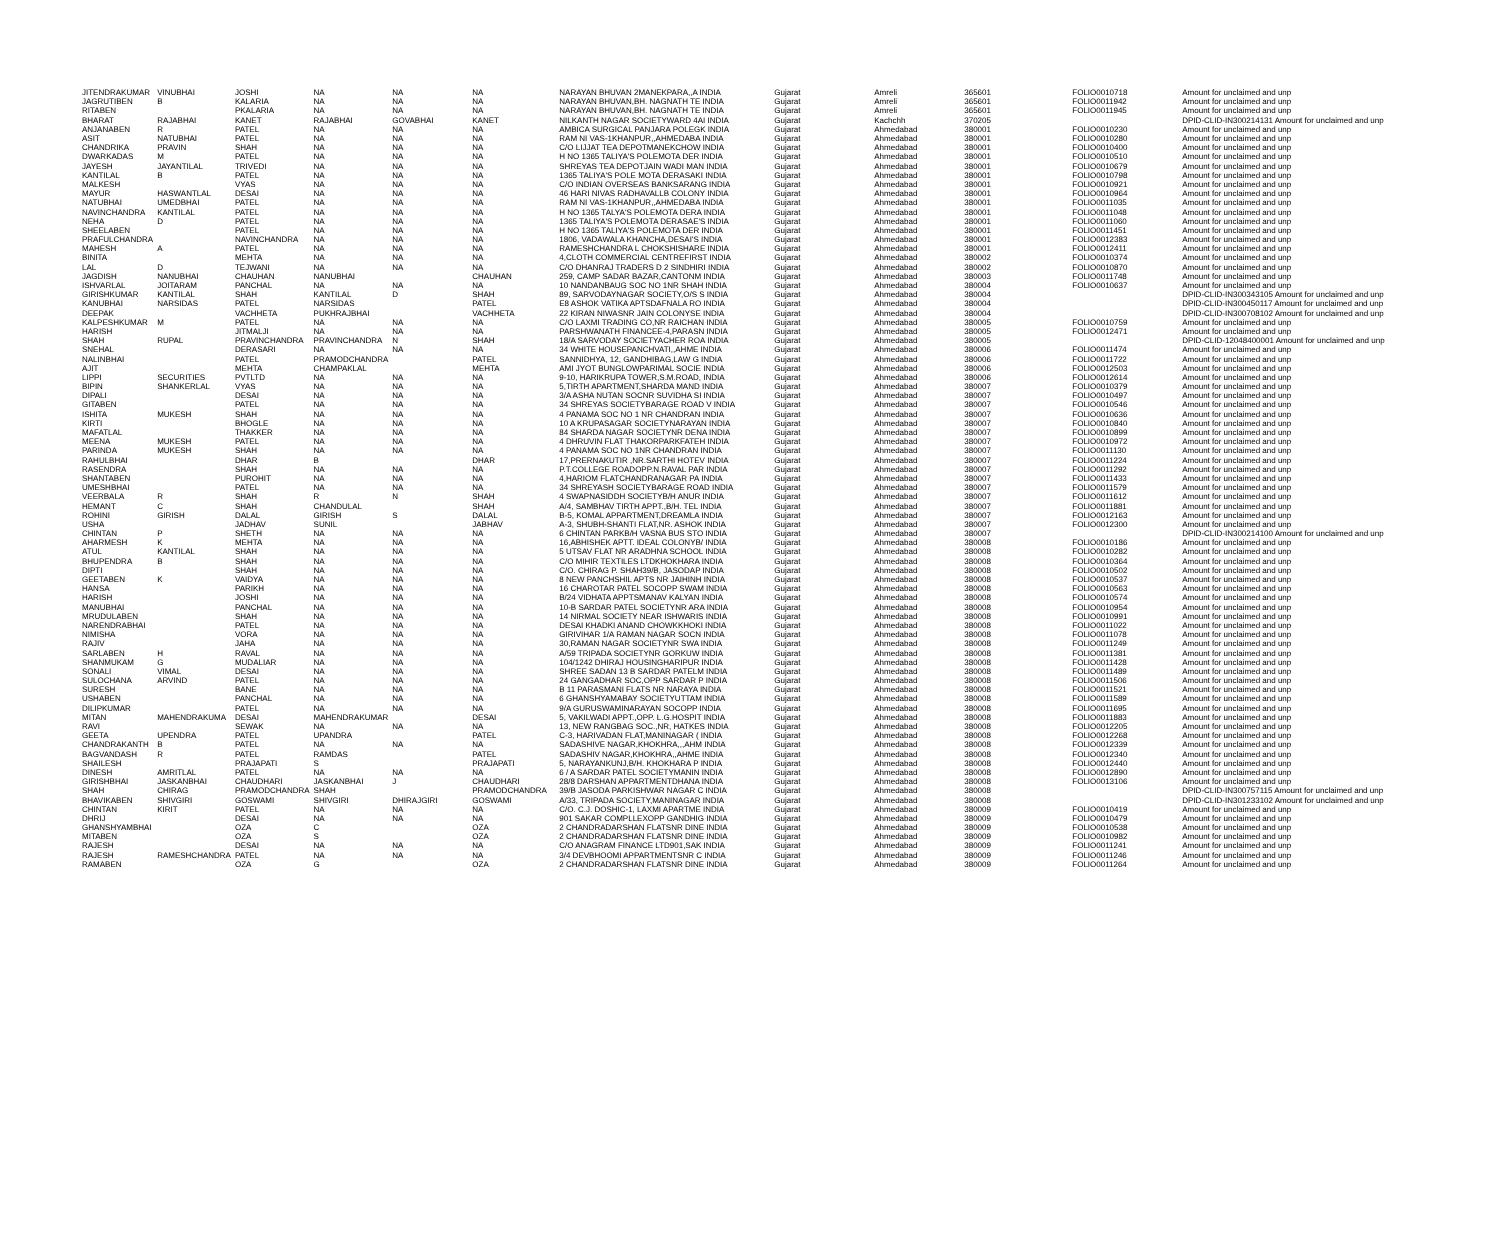| JITENDRAKUMAR | VINUBHAI | JOSHI | NA | NA | NA | NARAYAN BHUVAN 2MANEKPARA,,A INDIA | Gujarat | Amreli | 365601 | FOLIO0010718 | Amount for unclaimed and unp |
| JAGRUTIBEN | B | KALARIA | NA | NA | NA | NARAYAN BHUVAN,BH. NAGNATH TE INDIA | Gujarat | Amreli | 365601 | FOLIO0011942 | Amount for unclaimed and unp |
| RITABEN | | PKALARIA | NA | NA | NA | NARAYAN BHUVAN,BH. NAGNATH TE INDIA | Gujarat | Amreli | 365601 | FOLIO0011945 | Amount for unclaimed and unp |
| BHARAT | RAJABHAI | KANET | RAJABHAI | GOVABHAI | KANET | NILKANTH NAGAR SOCIETYWARD 4AI INDIA | Gujarat | Kachchh | 370205 | | DPID-CLID-IN300214131 Amount for unclaimed and unp |
| ANJANABEN | R | PATEL | NA | NA | NA | AMBICA SURGICAL PANJARA POLEGK INDIA | Gujarat | Ahmedabad | 380001 | FOLIO0010230 | Amount for unclaimed and unp |
| ASIT | NATUBHAI | PATEL | NA | NA | NA | RAM NI VAS-1KHANPUR,,AHMEDABA INDIA | Gujarat | Ahmedabad | 380001 | FOLIO0010280 | Amount for unclaimed and unp |
| CHANDRIKA | PRAVIN | SHAH | NA | NA | NA | C/O LIJJAT TEA DEPOTMANEKCHOW INDIA | Gujarat | Ahmedabad | 380001 | FOLIO0010400 | Amount for unclaimed and unp |
| DWARKADAS | M | PATEL | NA | NA | NA | H NO 1365 TALIYA'S POLEMOTA DER INDIA | Gujarat | Ahmedabad | 380001 | FOLIO0010510 | Amount for unclaimed and unp |
| JAYESH | JAYANTILAL | TRIVEDI | NA | NA | NA | SHREYAS TEA DEPOTJAIN WADI MAN INDIA | Gujarat | Ahmedabad | 380001 | FOLIO0010679 | Amount for unclaimed and unp |
| KANTILAL | B | PATEL | NA | NA | NA | 1365 TALIYA'S POLE MOTA DERASAKI INDIA | Gujarat | Ahmedabad | 380001 | FOLIO0010798 | Amount for unclaimed and unp |
| MALKESH | | VYAS | NA | NA | NA | C/O INDIAN OVERSEAS BANKSARANG INDIA | Gujarat | Ahmedabad | 380001 | FOLIO0010921 | Amount for unclaimed and unp |
| MAYUR | HASWANTLAL | DESAI | NA | NA | NA | 46 HARI NIVAS RADHAVALLB COLONY INDIA | Gujarat | Ahmedabad | 380001 | FOLIO0010964 | Amount for unclaimed and unp |
| NATUBHAI | UMEDBHAI | PATEL | NA | NA | NA | RAM NI VAS-1KHANPUR,,AHMEDABA INDIA | Gujarat | Ahmedabad | 380001 | FOLIO0011035 | Amount for unclaimed and unp |
| NAVINCHANDRA | KANTILAL | PATEL | NA | NA | NA | H NO 1365 TALYA'S POLEMOTA DERA INDIA | Gujarat | Ahmedabad | 380001 | FOLIO0011048 | Amount for unclaimed and unp |
| NEHA | D | PATEL | NA | NA | NA | 1365 TALIYA'S POLEMOTA DERASAE'S INDIA | Gujarat | Ahmedabad | 380001 | FOLIO0011060 | Amount for unclaimed and unp |
| SHEELABEN | | PATEL | NA | NA | NA | H NO 1365 TALIYA'S POLEMOTA DER INDIA | Gujarat | Ahmedabad | 380001 | FOLIO0011451 | Amount for unclaimed and unp |
| PRAFULCHANDRA | | NAVINCHANDRA | NA | NA | NA | 1806, VADAWALA KHANCHA,DESAI'S INDIA | Gujarat | Ahmedabad | 380001 | FOLIO0012383 | Amount for unclaimed and unp |
| MAHESH | A | PATEL | NA | NA | NA | RAMESHCHANDRA L CHOKSHISHARE INDIA | Gujarat | Ahmedabad | 380001 | FOLIO0012411 | Amount for unclaimed and unp |
| BINITA | | MEHTA | NA | NA | NA | 4,CLOTH COMMERCIAL CENTREFIRST INDIA | Gujarat | Ahmedabad | 380002 | FOLIO0010374 | Amount for unclaimed and unp |
| LAL | D | TEJWANI | NA | NA | NA | C/O DHANRAJ TRADERS D 2 SINDHIRI INDIA | Gujarat | Ahmedabad | 380002 | FOLIO0010870 | Amount for unclaimed and unp |
| JAGDISH | NANUBHAI | CHAUHAN | NANUBHAI | | CHAUHAN | 259, CAMP SADAR BAZAR,CANTONM INDIA | Gujarat | Ahmedabad | 380003 | FOLIO0011748 | Amount for unclaimed and unp |
| ISHVARLAL | JOITARAM | PANCHAL | NA | NA | NA | 10 NANDANBAUG SOC NO 1NR SHAH INDIA | Gujarat | Ahmedabad | 380004 | FOLIO0010637 | Amount for unclaimed and unp |
| GIRISHKUMAR | KANTILAL | SHAH | KANTILAL | D | SHAH | 89, SARVODAYNAGAR SOCIETY,O/S S INDIA | Gujarat | Ahmedabad | 380004 | | DPID-CLID-IN300343105 Amount for unclaimed and unp |
| KANUBHAI | NARSIDAS | PATEL | NARSIDAS | | PATEL | E8 ASHOK VATIKA APTSDAFNALA RO INDIA | Gujarat | Ahmedabad | 380004 | | DPID-CLID-IN300450117 Amount for unclaimed and unp |
| DEEPAK | | VACHHETA | PUKHRAJBHAI | | VACHHETA | 22 KIRAN NIWASNR JAIN COLONYSE INDIA | Gujarat | Ahmedabad | 380004 | | DPID-CLID-IN300708102 Amount for unclaimed and unp |
| KALPESHKUMAR | M | PATEL | NA | NA | NA | C/O LAXMI TRADING CO,NR RAICHAN INDIA | Gujarat | Ahmedabad | 380005 | FOLIO0010759 | Amount for unclaimed and unp |
| HARISH | | JITMALJI | NA | NA | NA | PARSHWANATH FINANCEE-4,PARASN INDIA | Gujarat | Ahmedabad | 380005 | FOLIO0012471 | Amount for unclaimed and unp |
| SHAH | RUPAL | PRAVINCHANDRA | PRAVINCHANDRA | N | SHAH | 18/A SARVODAY SOCIETYACHER ROA INDIA | Gujarat | Ahmedabad | 380005 | | DPID-CLID-12048400001 Amount for unclaimed and unp |
| SNEHAL | | DERASARI | NA | NA | NA | 34 WHITE HOUSEPANCHVATI,,AHME INDIA | Gujarat | Ahmedabad | 380006 | FOLIO0011474 | Amount for unclaimed and unp |
| NALINBHAI | | PATEL | PRAMODCHANDRA | | PATEL | SANNIDHYA, 12, GANDHIBAG,LAW G INDIA | Gujarat | Ahmedabad | 380006 | FOLIO0011722 | Amount for unclaimed and unp |
| AJIT | | MEHTA | CHAMPAKLAL | | MEHTA | AMI JYOT BUNGLOWPARIMAL SOCIE INDIA | Gujarat | Ahmedabad | 380006 | FOLIO0012503 | Amount for unclaimed and unp |
| LIPPI | SECURITIES | PVTLTD | NA | NA | NA | 9-10, HARIKRUPA TOWER,S.M.ROAD, INDIA | Gujarat | Ahmedabad | 380006 | FOLIO0012614 | Amount for unclaimed and unp |
| BIPIN | SHANKERLAL | VYAS | NA | NA | NA | 5,TIRTH APARTMENT,SHARDA MAND INDIA | Gujarat | Ahmedabad | 380007 | FOLIO0010379 | Amount for unclaimed and unp |
| DIPALI | | DESAI | NA | NA | NA | 3/A ASHA NUTAN SOCNR SUVIDHA SI INDIA | Gujarat | Ahmedabad | 380007 | FOLIO0010497 | Amount for unclaimed and unp |
| GITABEN | | PATEL | NA | NA | NA | 34 SHREYAS SOCIETYBARAGE ROAD V INDIA | Gujarat | Ahmedabad | 380007 | FOLIO0010546 | Amount for unclaimed and unp |
| ISHITA | MUKESH | SHAH | NA | NA | NA | 4 PANAMA SOC NO 1 NR CHANDRAN INDIA | Gujarat | Ahmedabad | 380007 | FOLIO0010636 | Amount for unclaimed and unp |
| KIRTI | | BHOGLE | NA | NA | NA | 10 A KRUPASAGAR SOCIETYNARAYAN INDIA | Gujarat | Ahmedabad | 380007 | FOLIO0010840 | Amount for unclaimed and unp |
| MAFATLAL | | THAKKER | NA | NA | NA | 84 SHARDA NAGAR SOCIETYNR DENA INDIA | Gujarat | Ahmedabad | 380007 | FOLIO0010899 | Amount for unclaimed and unp |
| MEENA | MUKESH | PATEL | NA | NA | NA | 4 DHRUVIN FLAT THAKORPARKFATEH INDIA | Gujarat | Ahmedabad | 380007 | FOLIO0010972 | Amount for unclaimed and unp |
| PARINDA | MUKESH | SHAH | NA | NA | NA | 4 PANAMA SOC NO 1NR CHANDRAN INDIA | Gujarat | Ahmedabad | 380007 | FOLIO0011130 | Amount for unclaimed and unp |
| RAHULBHAI | | DHAR | B | | DHAR | 17,PRERNAKUTIR ,NR.SARTHI HOTEV INDIA | Gujarat | Ahmedabad | 380007 | FOLIO0011224 | Amount for unclaimed and unp |
| RASENDRA | | SHAH | NA | NA | NA | P.T.COLLEGE ROADOPP.N.RAVAL PAR INDIA | Gujarat | Ahmedabad | 380007 | FOLIO0011292 | Amount for unclaimed and unp |
| SHANTABEN | | PUROHIT | NA | NA | NA | 4,HARIOM FLATCHANDRANAGAR PA INDIA | Gujarat | Ahmedabad | 380007 | FOLIO0011433 | Amount for unclaimed and unp |
| UMESHBHAI | | PATEL | NA | NA | NA | 34 SHREYASH SOCIETYBARAGE ROAD INDIA | Gujarat | Ahmedabad | 380007 | FOLIO0011579 | Amount for unclaimed and unp |
| VEERBALA | R | SHAH | R | N | SHAH | 4 SWAPNASIDDH SOCIETYB/H ANUR INDIA | Gujarat | Ahmedabad | 380007 | FOLIO0011612 | Amount for unclaimed and unp |
| HEMANT | C | SHAH | CHANDULAL | | SHAH | A/4, SAMBHAV TIRTH APPT.,B/H. TEL INDIA | Gujarat | Ahmedabad | 380007 | FOLIO0011881 | Amount for unclaimed and unp |
| ROHINI | GIRISH | DALAL | GIRISH | S | DALAL | B-5, KOMAL APPARTMENT,DREAMLA INDIA | Gujarat | Ahmedabad | 380007 | FOLIO0012163 | Amount for unclaimed and unp |
| USHA | | JADHAV | SUNIL | | JABHAV | A-3, SHUBH-SHANTI FLAT,NR. ASHOK INDIA | Gujarat | Ahmedabad | 380007 | FOLIO0012300 | Amount for unclaimed and unp |
| CHINTAN | P | SHETH | NA | NA | NA | 6 CHINTAN PARKB/H VASNA BUS STO INDIA | Gujarat | Ahmedabad | 380007 | | DPID-CLID-IN300214100 Amount for unclaimed and unp |
| AHARMESH | K | MEHTA | NA | NA | NA | 16,ABHISHEK APTT. IDEAL COLONYB/ INDIA | Gujarat | Ahmedabad | 380008 | FOLIO0010186 | Amount for unclaimed and unp |
| ATUL | KANTILAL | SHAH | NA | NA | NA | 5 UTSAV FLAT NR ARADHNA SCHOOL INDIA | Gujarat | Ahmedabad | 380008 | FOLIO0010282 | Amount for unclaimed and unp |
| BHUPENDRA | B | SHAH | NA | NA | NA | C/O MIHIR TEXTILES LTDKHOKHARA INDIA | Gujarat | Ahmedabad | 380008 | FOLIO0010364 | Amount for unclaimed and unp |
| DIPTI | | SHAH | NA | NA | NA | C/O. CHIRAG P. SHAH39/B, JASODAP INDIA | Gujarat | Ahmedabad | 380008 | FOLIO0010502 | Amount for unclaimed and unp |
| GEETABEN | K | VAIDYA | NA | NA | NA | 8 NEW PANCHSHIL APTS NR JAIHINH INDIA | Gujarat | Ahmedabad | 380008 | FOLIO0010537 | Amount for unclaimed and unp |
| HANSA | | PARIKH | NA | NA | NA | 16 CHAROTAR PATEL SOCOPP SWAM INDIA | Gujarat | Ahmedabad | 380008 | FOLIO0010563 | Amount for unclaimed and unp |
| HARISH | | JOSHI | NA | NA | NA | B/24 VIDHATA APPTSMANAV KALYAN INDIA | Gujarat | Ahmedabad | 380008 | FOLIO0010574 | Amount for unclaimed and unp |
| MANUBHAI | | PANCHAL | NA | NA | NA | 10-B SARDAR PATEL SOCIETYNR ARA INDIA | Gujarat | Ahmedabad | 380008 | FOLIO0010954 | Amount for unclaimed and unp |
| MRUDULABEN | | SHAH | NA | NA | NA | 14 NIRMAL SOCIETY NEAR ISHWARIS INDIA | Gujarat | Ahmedabad | 380008 | FOLIO0010991 | Amount for unclaimed and unp |
| NARENDRABHAI | | PATEL | NA | NA | NA | DESAI KHADKI ANAND CHOWKKHOKI INDIA | Gujarat | Ahmedabad | 380008 | FOLIO0011022 | Amount for unclaimed and unp |
| NIMISHA | | VORA | NA | NA | NA | GIRIVIHAR 1/A RAMAN NAGAR SOCN INDIA | Gujarat | Ahmedabad | 380008 | FOLIO0011078 | Amount for unclaimed and unp |
| RAJIV | | JAHA | NA | NA | NA | 30,RAMAN NAGAR SOCIETYNR SWA INDIA | Gujarat | Ahmedabad | 380008 | FOLIO0011249 | Amount for unclaimed and unp |
| SARLABEN | H | RAVAL | NA | NA | NA | A/59 TRIPADA SOCIETYNR GORKUW INDIA | Gujarat | Ahmedabad | 380008 | FOLIO0011381 | Amount for unclaimed and unp |
| SHANMUKAM | G | MUDALIAR | NA | NA | NA | 104/1242 DHIRAJ HOUSINGHARIPUR INDIA | Gujarat | Ahmedabad | 380008 | FOLIO0011428 | Amount for unclaimed and unp |
| SONALI | VIMAL | DESAI | NA | NA | NA | SHREE SADAN 13 B SARDAR PATELM INDIA | Gujarat | Ahmedabad | 380008 | FOLIO0011489 | Amount for unclaimed and unp |
| SULOCHANA | ARVIND | PATEL | NA | NA | NA | 24 GANGADHAR SOC,OPP SARDAR P INDIA | Gujarat | Ahmedabad | 380008 | FOLIO0011506 | Amount for unclaimed and unp |
| SURESH | | BANE | NA | NA | NA | B 11 PARASMANI FLATS NR NARAYA INDIA | Gujarat | Ahmedabad | 380008 | FOLIO0011521 | Amount for unclaimed and unp |
| USHABEN | | PANCHAL | NA | NA | NA | 6 GHANSHYAMABAY SOCIETYUTTAM INDIA | Gujarat | Ahmedabad | 380008 | FOLIO0011589 | Amount for unclaimed and unp |
| DILIPKUMAR | | PATEL | NA | NA | NA | 9/A GURUSWAMINARAYAN SOCOPP INDIA | Gujarat | Ahmedabad | 380008 | FOLIO0011695 | Amount for unclaimed and unp |
| MITAN | MAHENDRAKUMA | DESAI | MAHENDRAKUMAR | | DESAI | 5, VAKILWADI APPT.,OPP. L.G.HOSPIT INDIA | Gujarat | Ahmedabad | 380008 | FOLIO0011883 | Amount for unclaimed and unp |
| RAVI | | SEWAK | NA | NA | NA | 13, NEW RANGBAG SOC.,NR, HATKES INDIA | Gujarat | Ahmedabad | 380008 | FOLIO0012205 | Amount for unclaimed and unp |
| GEETA | UPENDRA | PATEL | UPANDRA | | PATEL | C-3, HARIVADAN FLAT,MANINAGAR ( INDIA | Gujarat | Ahmedabad | 380008 | FOLIO0012268 | Amount for unclaimed and unp |
| CHANDRAKANTH | B | PATEL | NA | NA | NA | SADASHIVE NAGAR,KHOKHRA,,,AHM INDIA | Gujarat | Ahmedabad | 380008 | FOLIO0012339 | Amount for unclaimed and unp |
| BAGVANDASH | R | PATEL | RAMDAS | | PATEL | SADASHIV NAGAR,KHOKHRA,,AHME INDIA | Gujarat | Ahmedabad | 380008 | FOLIO0012340 | Amount for unclaimed and unp |
| SHAILESH | | PRAJAPATI | S | | PRAJAPATI | 5, NARAYANKUNJ,B/H. KHOKHARA P INDIA | Gujarat | Ahmedabad | 380008 | FOLIO0012440 | Amount for unclaimed and unp |
| DINESH | AMRITLAL | PATEL | NA | NA | NA | 6 / A SARDAR PATEL SOCIETYMANIN INDIA | Gujarat | Ahmedabad | 380008 | FOLIO0012890 | Amount for unclaimed and unp |
| GIRISHBHAI | JASKANBHAI | CHAUDHARI | JASKANBHAI | J | CHAUDHARI | 28/8 DARSHAN APPARTMENTDHANA INDIA | Gujarat | Ahmedabad | 380008 | FOLIO0013106 | Amount for unclaimed and unp |
| SHAH | CHIRAG | PRAMODCHANDRA | SHAH | | PRAMODCHANDRA | 39/B JASODA PARKISHWAR NAGAR C INDIA | Gujarat | Ahmedabad | 380008 | | DPID-CLID-IN300757115 Amount for unclaimed and unp |
| BHAVIKABEN | SHIVGIRI | GOSWAMI | SHIVGIRI | DHIRAJGIRI | GOSWAMI | A/33, TRIPADA SOCIETY,MANINAGAR INDIA | Gujarat | Ahmedabad | 380008 | | DPID-CLID-IN301233102 Amount for unclaimed and unp |
| CHINTAN | KIRIT | PATEL | NA | NA | NA | C/O. C.J. DOSHIC-1, LAXMI APARTME INDIA | Gujarat | Ahmedabad | 380009 | FOLIO0010419 | Amount for unclaimed and unp |
| DHRIJ | | DESAI | NA | NA | NA | 901 SAKAR COMPLLEXOPP GANDHIG INDIA | Gujarat | Ahmedabad | 380009 | FOLIO0010479 | Amount for unclaimed and unp |
| GHANSHYAMBHAI | | OZA | C | | OZA | 2 CHANDRADARSHAN FLATSNR DINE INDIA | Gujarat | Ahmedabad | 380009 | FOLIO0010538 | Amount for unclaimed and unp |
| MITABEN | | OZA | S | | OZA | 2 CHANDRADARSHAN FLATSNR DINE INDIA | Gujarat | Ahmedabad | 380009 | FOLIO0010982 | Amount for unclaimed and unp |
| RAJESH | | DESAI | NA | NA | NA | C/O ANAGRAM FINANCE LTD901,SAK INDIA | Gujarat | Ahmedabad | 380009 | FOLIO0011241 | Amount for unclaimed and unp |
| RAJESH | RAMESHCHANDRA | PATEL | NA | NA | NA | 3/4 DEVBHOOMI APPARTMENTSNR C INDIA | Gujarat | Ahmedabad | 380009 | FOLIO0011246 | Amount for unclaimed and unp |
| RAMABEN | | OZA | G | | OZA | 2 CHANDRADARSHAN FLATSNR DINE INDIA | Gujarat | Ahmedabad | 380009 | FOLIO0011264 | Amount for unclaimed and unp |